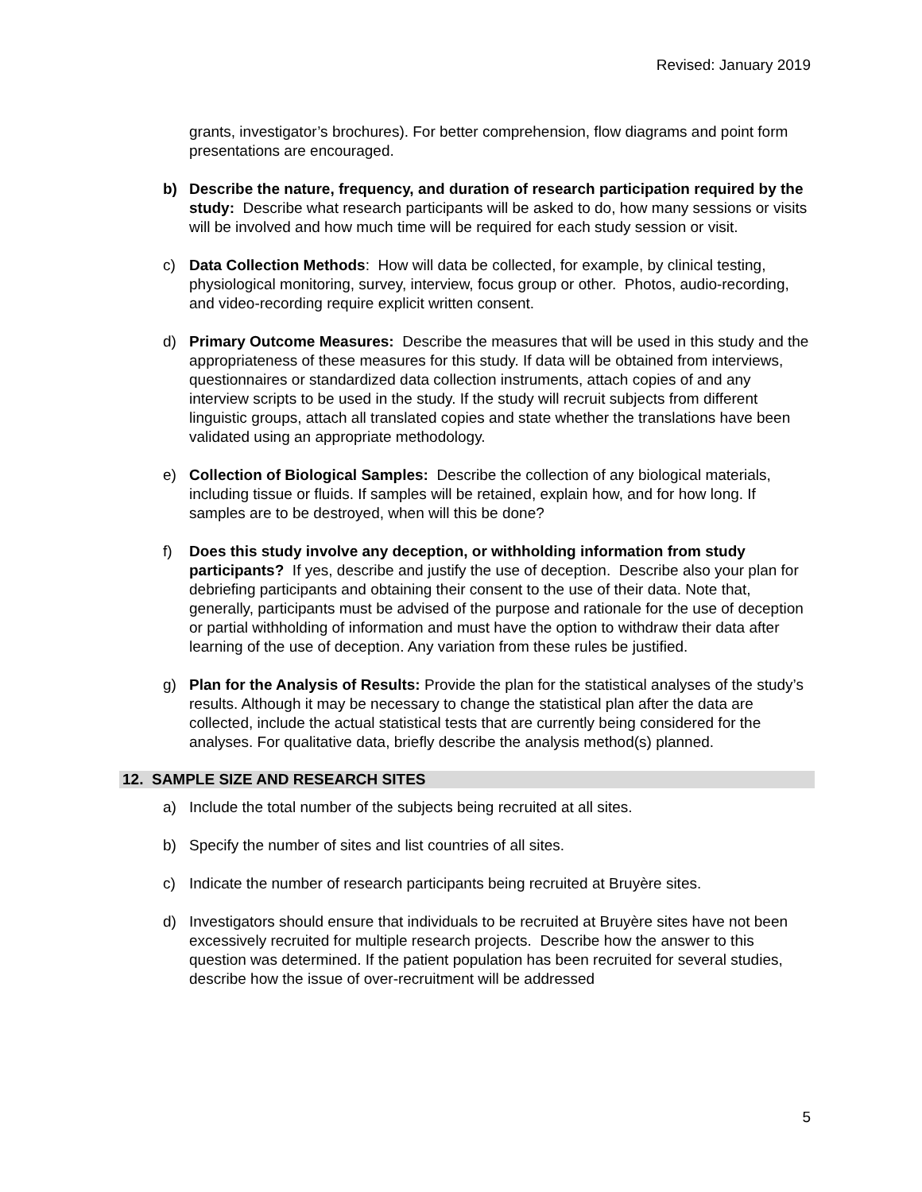Revised: January 2019
grants, investigator’s brochures). For better comprehension, flow diagrams and point form presentations are encouraged.
b) Describe the nature, frequency, and duration of research participation required by the study: Describe what research participants will be asked to do, how many sessions or visits will be involved and how much time will be required for each study session or visit.
c) Data Collection Methods: How will data be collected, for example, by clinical testing, physiological monitoring, survey, interview, focus group or other. Photos, audio-recording, and video-recording require explicit written consent.
d) Primary Outcome Measures: Describe the measures that will be used in this study and the appropriateness of these measures for this study. If data will be obtained from interviews, questionnaires or standardized data collection instruments, attach copies of and any interview scripts to be used in the study. If the study will recruit subjects from different linguistic groups, attach all translated copies and state whether the translations have been validated using an appropriate methodology.
e) Collection of Biological Samples: Describe the collection of any biological materials, including tissue or fluids. If samples will be retained, explain how, and for how long. If samples are to be destroyed, when will this be done?
f) Does this study involve any deception, or withholding information from study participants? If yes, describe and justify the use of deception. Describe also your plan for debriefing participants and obtaining their consent to the use of their data. Note that, generally, participants must be advised of the purpose and rationale for the use of deception or partial withholding of information and must have the option to withdraw their data after learning of the use of deception. Any variation from these rules be justified.
g) Plan for the Analysis of Results: Provide the plan for the statistical analyses of the study’s results. Although it may be necessary to change the statistical plan after the data are collected, include the actual statistical tests that are currently being considered for the analyses. For qualitative data, briefly describe the analysis method(s) planned.
12. SAMPLE SIZE AND RESEARCH SITES
a) Include the total number of the subjects being recruited at all sites.
b) Specify the number of sites and list countries of all sites.
c) Indicate the number of research participants being recruited at Bruyère sites.
d) Investigators should ensure that individuals to be recruited at Bruyère sites have not been excessively recruited for multiple research projects. Describe how the answer to this question was determined. If the patient population has been recruited for several studies, describe how the issue of over-recruitment will be addressed
5